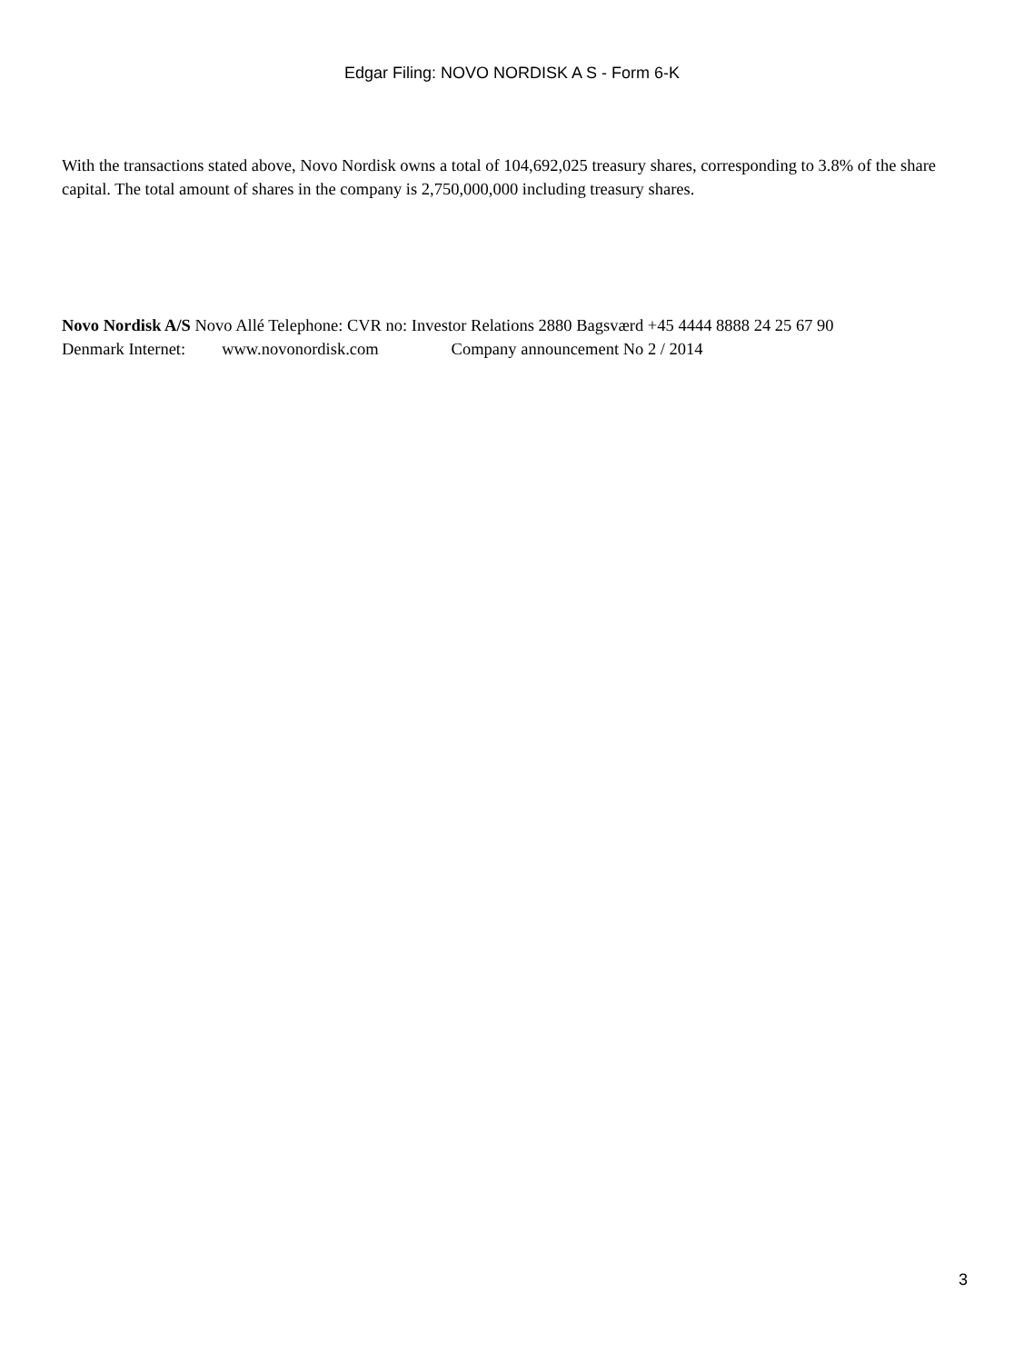Edgar Filing: NOVO NORDISK A S - Form 6-K
With the transactions stated above, Novo Nordisk owns a total of 104,692,025 treasury shares, corresponding to 3.8% of the share capital. The total amount of shares in the company is 2,750,000,000 including treasury shares.
Novo Nordisk A/S Novo Allé Telephone: CVR no: Investor Relations 2880 Bagsværd +45 4444 8888 24 25 67 90
Denmark Internet: www.novonordisk.com Company announcement No 2 / 2014
3